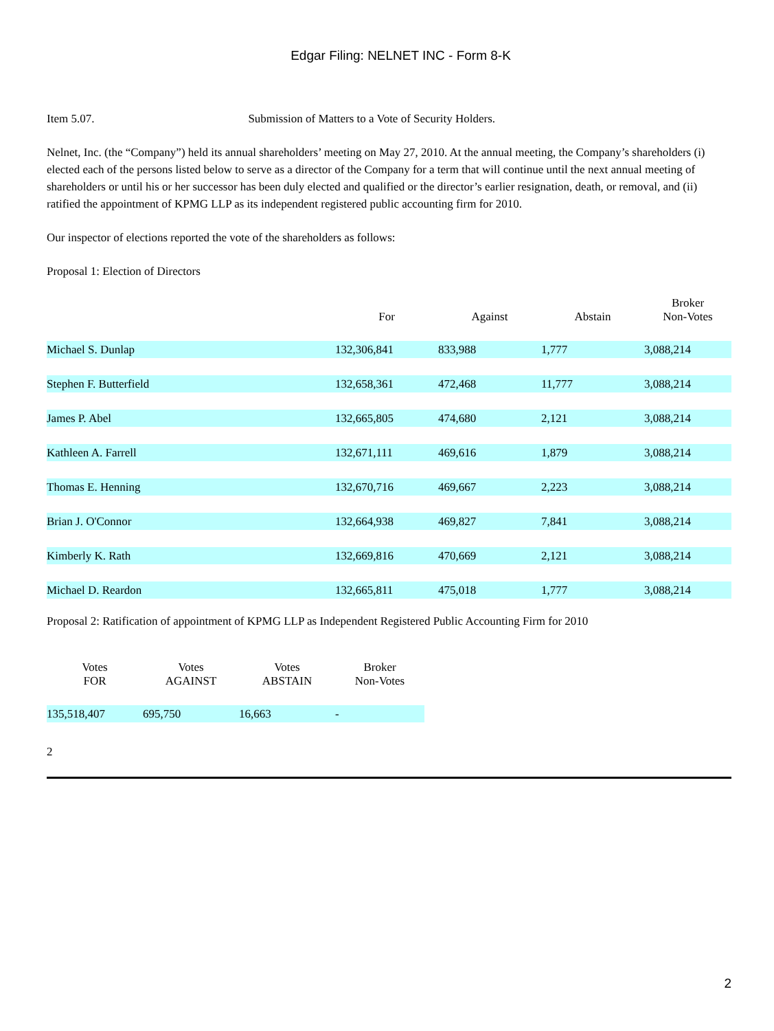Edgar Filing: NELNET INC - Form 8-K
Item 5.07. Submission of Matters to a Vote of Security Holders.
Nelnet, Inc. (the “Company”) held its annual shareholders’ meeting on May 27, 2010. At the annual meeting, the Company’s shareholders (i) elected each of the persons listed below to serve as a director of the Company for a term that will continue until the next annual meeting of shareholders or until his or her successor has been duly elected and qualified or the director’s earlier resignation, death, or removal, and (ii) ratified the appointment of KPMG LLP as its independent registered public accounting firm for 2010.
Our inspector of elections reported the vote of the shareholders as follows:
Proposal 1: Election of Directors
| | For | Against | Abstain | Broker Non-Votes |
| --- | --- | --- | --- | --- |
| Michael S. Dunlap | 132,306,841 | 833,988 | 1,777 | 3,088,214 |
| Stephen F. Butterfield | 132,658,361 | 472,468 | 11,777 | 3,088,214 |
| James P. Abel | 132,665,805 | 474,680 | 2,121 | 3,088,214 |
| Kathleen A. Farrell | 132,671,111 | 469,616 | 1,879 | 3,088,214 |
| Thomas E. Henning | 132,670,716 | 469,667 | 2,223 | 3,088,214 |
| Brian J. O'Connor | 132,664,938 | 469,827 | 7,841 | 3,088,214 |
| Kimberly K. Rath | 132,669,816 | 470,669 | 2,121 | 3,088,214 |
| Michael D. Reardon | 132,665,811 | 475,018 | 1,777 | 3,088,214 |
Proposal 2: Ratification of appointment of KPMG LLP as Independent Registered Public Accounting Firm for 2010
| Votes FOR | Votes AGAINST | Votes ABSTAIN | Broker Non-Votes |
| --- | --- | --- | --- |
| 135,518,407 | 695,750 | 16,663 | - |
2
2